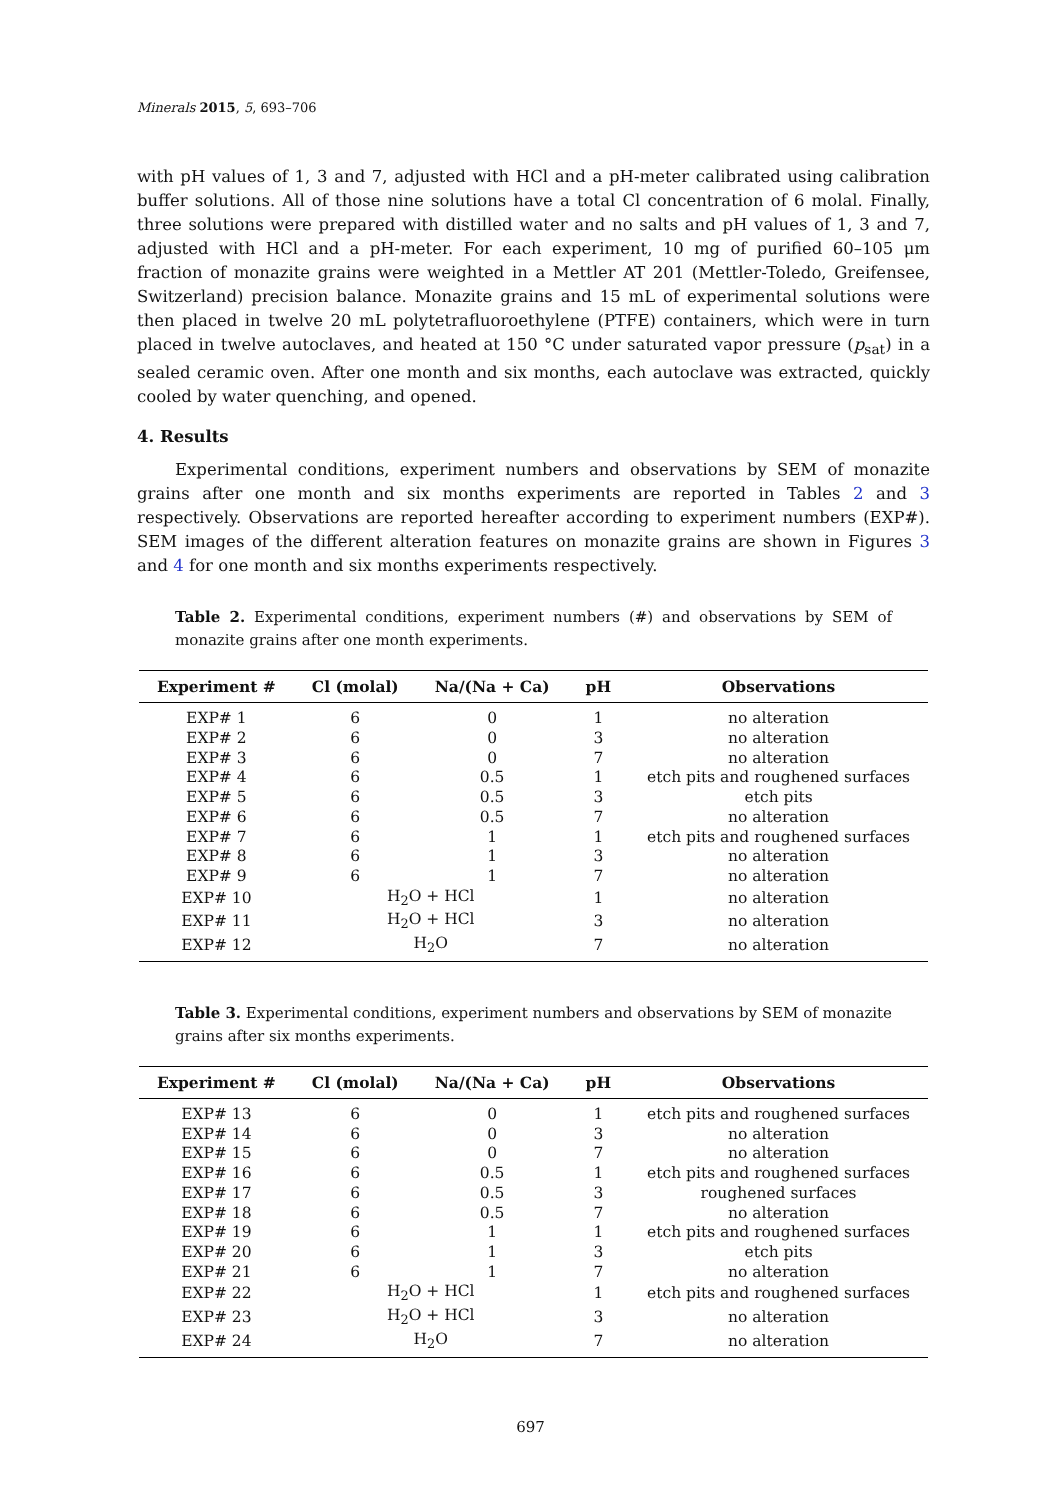Minerals 2015, 5, 693–706
with pH values of 1, 3 and 7, adjusted with HCl and a pH-meter calibrated using calibration buffer solutions. All of those nine solutions have a total Cl concentration of 6 molal. Finally, three solutions were prepared with distilled water and no salts and pH values of 1, 3 and 7, adjusted with HCl and a pH-meter. For each experiment, 10 mg of purified 60–105 μm fraction of monazite grains were weighted in a Mettler AT 201 (Mettler-Toledo, Greifensee, Switzerland) precision balance. Monazite grains and 15 mL of experimental solutions were then placed in twelve 20 mL polytetrafluoroethylene (PTFE) containers, which were in turn placed in twelve autoclaves, and heated at 150 °C under saturated vapor pressure (p<sub>sat</sub>) in a sealed ceramic oven. After one month and six months, each autoclave was extracted, quickly cooled by water quenching, and opened.
4. Results
Experimental conditions, experiment numbers and observations by SEM of monazite grains after one month and six months experiments are reported in Tables 2 and 3 respectively. Observations are reported hereafter according to experiment numbers (EXP#). SEM images of the different alteration features on monazite grains are shown in Figures 3 and 4 for one month and six months experiments respectively.
Table 2. Experimental conditions, experiment numbers (#) and observations by SEM of monazite grains after one month experiments.
| Experiment # | Cl (molal) | Na/(Na + Ca) | pH | Observations |
| --- | --- | --- | --- | --- |
| EXP# 1 | 6 | 0 | 1 | no alteration |
| EXP# 2 | 6 | 0 | 3 | no alteration |
| EXP# 3 | 6 | 0 | 7 | no alteration |
| EXP# 4 | 6 | 0.5 | 1 | etch pits and roughened surfaces |
| EXP# 5 | 6 | 0.5 | 3 | etch pits |
| EXP# 6 | 6 | 0.5 | 7 | no alteration |
| EXP# 7 | 6 | 1 | 1 | etch pits and roughened surfaces |
| EXP# 8 | 6 | 1 | 3 | no alteration |
| EXP# 9 | 6 | 1 | 7 | no alteration |
| EXP# 10 | H<sub>2</sub>O + HCl | | 1 | no alteration |
| EXP# 11 | H<sub>2</sub>O + HCl | | 3 | no alteration |
| EXP# 12 | H<sub>2</sub>O | | 7 | no alteration |
Table 3. Experimental conditions, experiment numbers and observations by SEM of monazite grains after six months experiments.
| Experiment # | Cl (molal) | Na/(Na + Ca) | pH | Observations |
| --- | --- | --- | --- | --- |
| EXP# 13 | 6 | 0 | 1 | etch pits and roughened surfaces |
| EXP# 14 | 6 | 0 | 3 | no alteration |
| EXP# 15 | 6 | 0 | 7 | no alteration |
| EXP# 16 | 6 | 0.5 | 1 | etch pits and roughened surfaces |
| EXP# 17 | 6 | 0.5 | 3 | roughened surfaces |
| EXP# 18 | 6 | 0.5 | 7 | no alteration |
| EXP# 19 | 6 | 1 | 1 | etch pits and roughened surfaces |
| EXP# 20 | 6 | 1 | 3 | etch pits |
| EXP# 21 | 6 | 1 | 7 | no alteration |
| EXP# 22 | H<sub>2</sub>O + HCl | | 1 | etch pits and roughened surfaces |
| EXP# 23 | H<sub>2</sub>O + HCl | | 3 | no alteration |
| EXP# 24 | H<sub>2</sub>O | | 7 | no alteration |
697